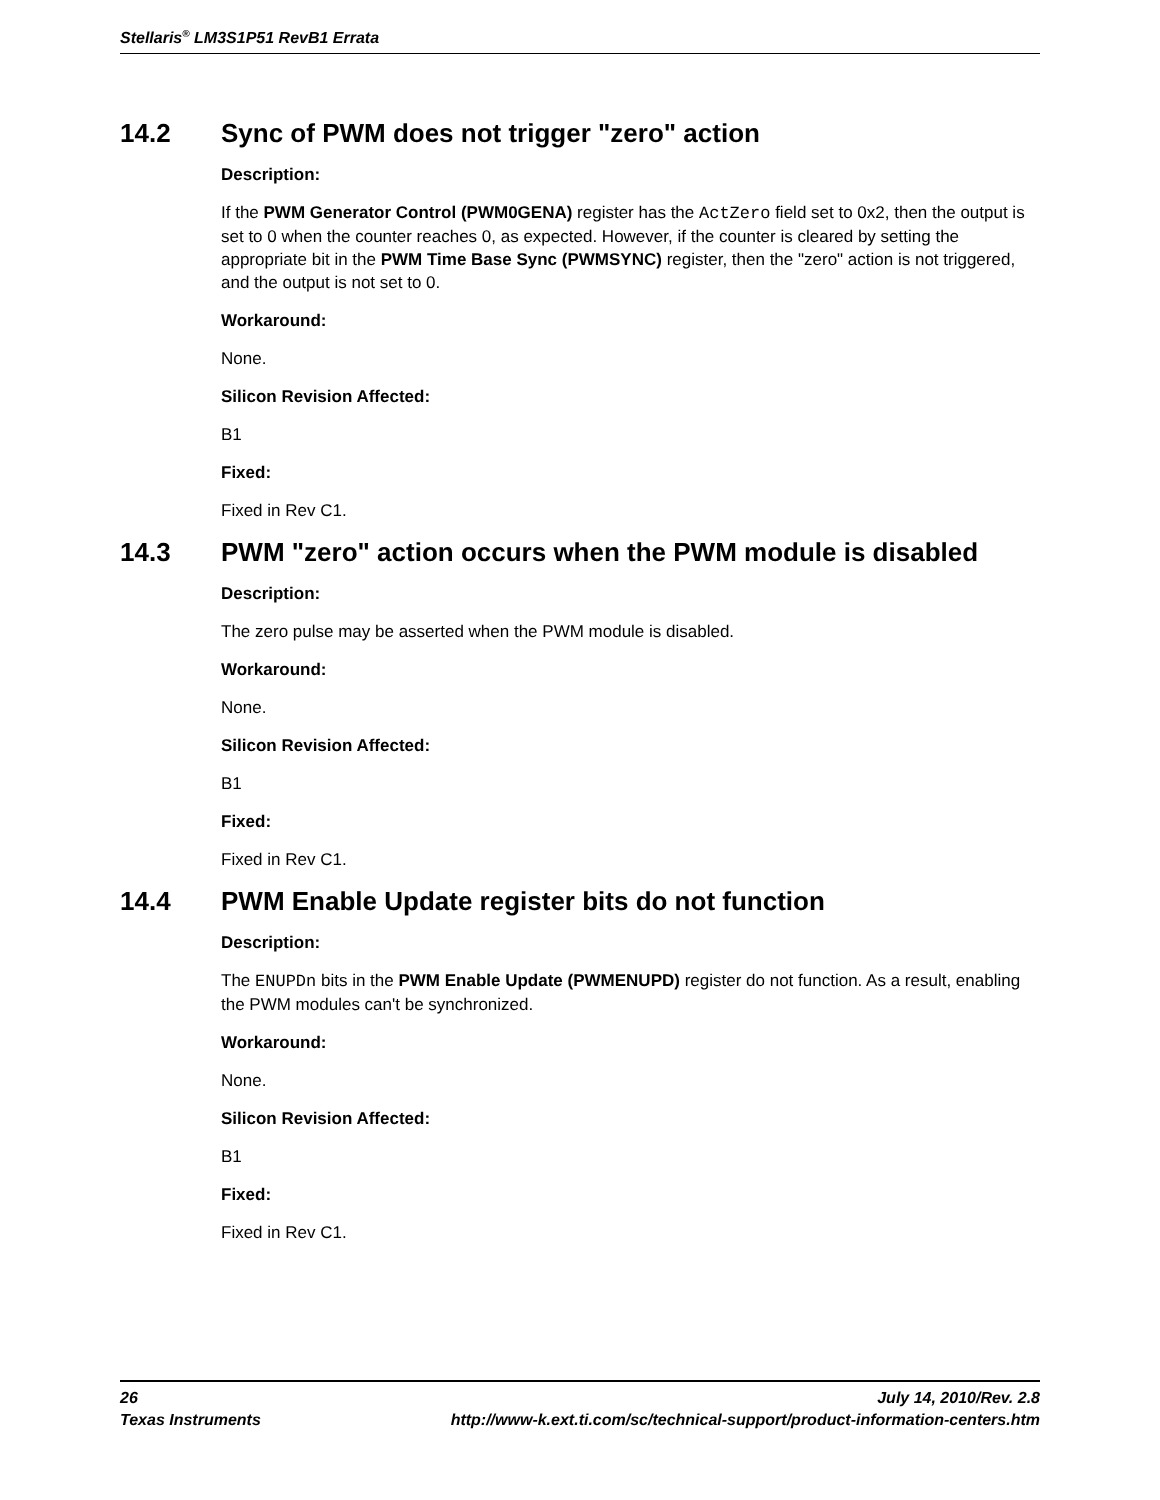Stellaris<sup>®</sup> LM3S1P51 RevB1 Errata
14.2 Sync of PWM does not trigger "zero" action
Description:
If the PWM Generator Control (PWM0GENA) register has the ActZero field set to 0x2, then the output is set to 0 when the counter reaches 0, as expected. However, if the counter is cleared by setting the appropriate bit in the PWM Time Base Sync (PWMSYNC) register, then the "zero" action is not triggered, and the output is not set to 0.
Workaround:
None.
Silicon Revision Affected:
B1
Fixed:
Fixed in Rev C1.
14.3 PWM "zero" action occurs when the PWM module is disabled
Description:
The zero pulse may be asserted when the PWM module is disabled.
Workaround:
None.
Silicon Revision Affected:
B1
Fixed:
Fixed in Rev C1.
14.4 PWM Enable Update register bits do not function
Description:
The ENUPDn bits in the PWM Enable Update (PWMENUPD) register do not function. As a result, enabling the PWM modules can't be synchronized.
Workaround:
None.
Silicon Revision Affected:
B1
Fixed:
Fixed in Rev C1.
26 July 14, 2010/Rev. 2.8
Texas Instruments http://www-k.ext.ti.com/sc/technical-support/product-information-centers.htm